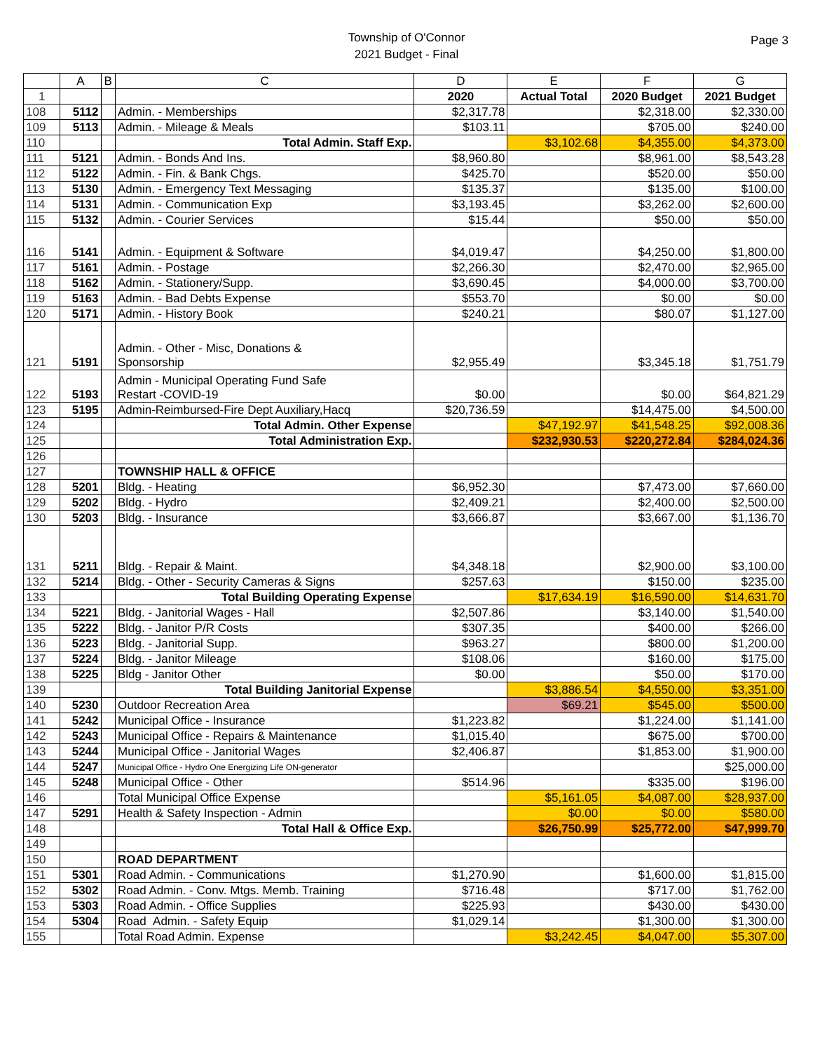Township of O'Connor
2021 Budget - Final
Page 3
| | A | B | C | D | E | F | G |
| --- | --- | --- | --- | --- | --- | --- | --- |
| 1 | | | | 2020 | Actual Total | 2020 Budget | 2021 Budget |
| 108 | 5112 | | Admin. - Memberships | $2,317.78 | | $2,318.00 | $2,330.00 |
| 109 | 5113 | | Admin. - Mileage & Meals | $103.11 | | $705.00 | $240.00 |
| 110 | | | Total Admin. Staff Exp. | | $3,102.68 | $4,355.00 | $4,373.00 |
| 111 | 5121 | | Admin. - Bonds And Ins. | $8,960.80 | | $8,961.00 | $8,543.28 |
| 112 | 5122 | | Admin. - Fin. & Bank Chgs. | $425.70 | | $520.00 | $50.00 |
| 113 | 5130 | | Admin. - Emergency Text Messaging | $135.37 | | $135.00 | $100.00 |
| 114 | 5131 | | Admin. - Communication Exp | $3,193.45 | | $3,262.00 | $2,600.00 |
| 115 | 5132 | | Admin. - Courier Services | $15.44 | | $50.00 | $50.00 |
| 116 | 5141 | | Admin. - Equipment & Software | $4,019.47 | | $4,250.00 | $1,800.00 |
| 117 | 5161 | | Admin. - Postage | $2,266.30 | | $2,470.00 | $2,965.00 |
| 118 | 5162 | | Admin. - Stationery/Supp. | $3,690.45 | | $4,000.00 | $3,700.00 |
| 119 | 5163 | | Admin. - Bad Debts Expense | $553.70 | | $0.00 | $0.00 |
| 120 | 5171 | | Admin. - History Book | $240.21 | | $80.07 | $1,127.00 |
| 121 | 5191 | | Admin. - Other - Misc, Donations & Sponsorship | $2,955.49 | | $3,345.18 | $1,751.79 |
| 122 | 5193 | | Admin - Municipal Operating Fund Safe Restart -COVID-19 | $0.00 | | $0.00 | $64,821.29 |
| 123 | 5195 | | Admin-Reimbursed-Fire Dept Auxiliary,Hacq | $20,736.59 | | $14,475.00 | $4,500.00 |
| 124 | | | Total Admin. Other Expense | | $47,192.97 | $41,548.25 | $92,008.36 |
| 125 | | | Total Administration Exp. | | $232,930.53 | $220,272.84 | $284,024.36 |
| 126 | | | | | | | |
| 127 | | | TOWNSHIP HALL & OFFICE | | | | |
| 128 | 5201 | | Bldg. - Heating | $6,952.30 | | $7,473.00 | $7,660.00 |
| 129 | 5202 | | Bldg. - Hydro | $2,409.21 | | $2,400.00 | $2,500.00 |
| 130 | 5203 | | Bldg. - Insurance | $3,666.87 | | $3,667.00 | $1,136.70 |
| 131 | 5211 | | Bldg. - Repair & Maint. | $4,348.18 | | $2,900.00 | $3,100.00 |
| 132 | 5214 | | Bldg. - Other - Security Cameras & Signs | $257.63 | | $150.00 | $235.00 |
| 133 | | | Total Building Operating Expense | | $17,634.19 | $16,590.00 | $14,631.70 |
| 134 | 5221 | | Bldg. - Janitorial Wages - Hall | $2,507.86 | | $3,140.00 | $1,540.00 |
| 135 | 5222 | | Bldg. - Janitor P/R Costs | $307.35 | | $400.00 | $266.00 |
| 136 | 5223 | | Bldg. - Janitorial Supp. | $963.27 | | $800.00 | $1,200.00 |
| 137 | 5224 | | Bldg. - Janitor Mileage | $108.06 | | $160.00 | $175.00 |
| 138 | 5225 | | Bldg - Janitor Other | $0.00 | | $50.00 | $170.00 |
| 139 | | | Total Building Janitorial Expense | | $3,886.54 | $4,550.00 | $3,351.00 |
| 140 | 5230 | | Outdoor Recreation Area | | $69.21 | $545.00 | $500.00 |
| 141 | 5242 | | Municipal Office - Insurance | $1,223.82 | | $1,224.00 | $1,141.00 |
| 142 | 5243 | | Municipal Office - Repairs & Maintenance | $1,015.40 | | $675.00 | $700.00 |
| 143 | 5244 | | Municipal Office - Janitorial Wages | $2,406.87 | | $1,853.00 | $1,900.00 |
| 144 | 5247 | | Municipal Office - Hydro One Energizing Life ON-generator | | | | $25,000.00 |
| 145 | 5248 | | Municipal Office - Other | $514.96 | | $335.00 | $196.00 |
| 146 | | | Total Municipal Office Expense | | $5,161.05 | $4,087.00 | $28,937.00 |
| 147 | 5291 | | Health & Safety Inspection - Admin | | $0.00 | $0.00 | $580.00 |
| 148 | | | Total Hall & Office Exp. | | $26,750.99 | $25,772.00 | $47,999.70 |
| 149 | | | | | | | |
| 150 | | | ROAD DEPARTMENT | | | | |
| 151 | 5301 | | Road Admin. - Communications | $1,270.90 | | $1,600.00 | $1,815.00 |
| 152 | 5302 | | Road Admin. - Conv. Mtgs. Memb. Training | $716.48 | | $717.00 | $1,762.00 |
| 153 | 5303 | | Road Admin. - Office Supplies | $225.93 | | $430.00 | $430.00 |
| 154 | 5304 | | Road Admin. - Safety Equip | $1,029.14 | | $1,300.00 | $1,300.00 |
| 155 | | | Total Road Admin. Expense | | $3,242.45 | $4,047.00 | $5,307.00 |